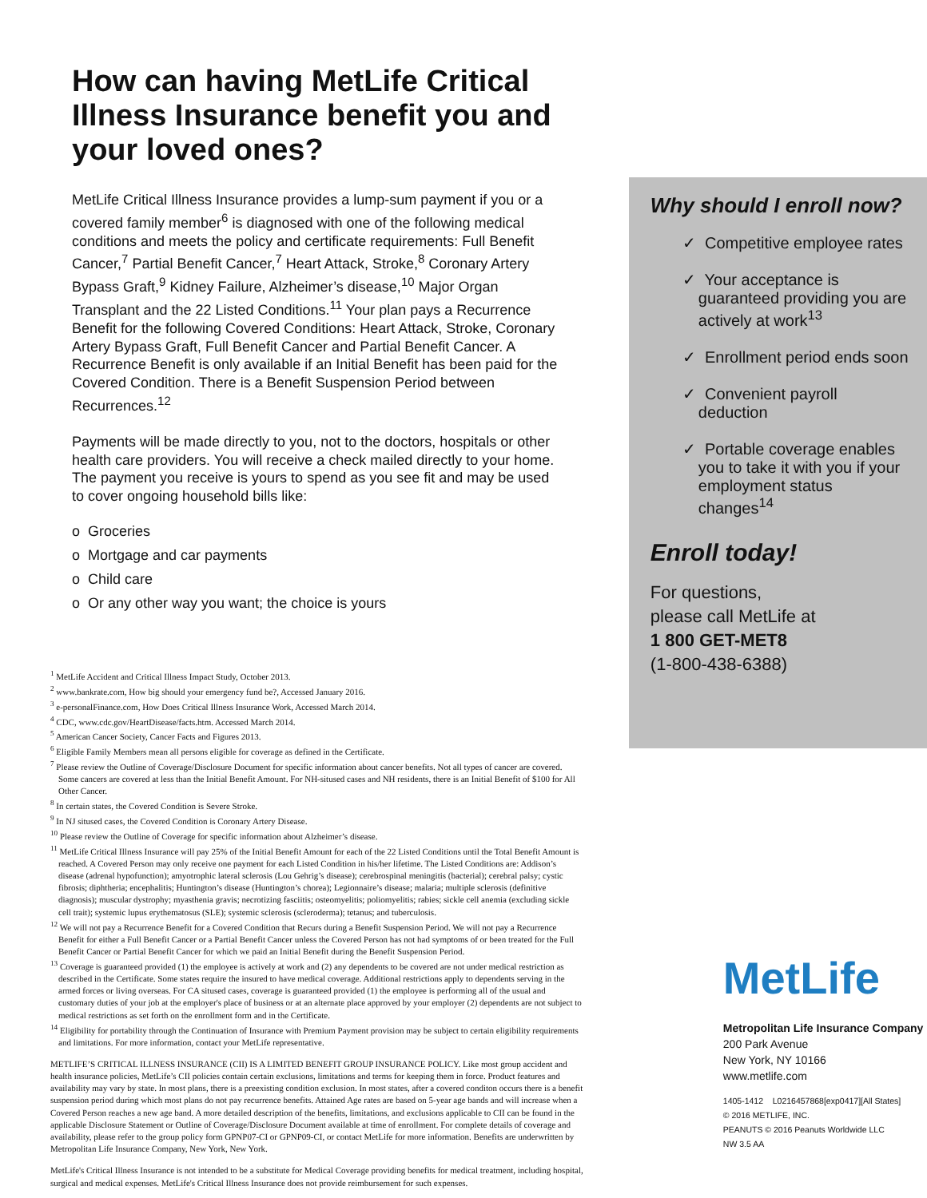How can having MetLife Critical Illness Insurance benefit you and your loved ones?
MetLife Critical Illness Insurance provides a lump-sum payment if you or a covered family member<sup>6</sup> is diagnosed with one of the following medical conditions and meets the policy and certificate requirements: Full Benefit Cancer,<sup>7</sup> Partial Benefit Cancer,<sup>7</sup> Heart Attack, Stroke,<sup>8</sup> Coronary Artery Bypass Graft,<sup>9</sup> Kidney Failure, Alzheimer’s disease,<sup>10</sup> Major Organ Transplant and the 22 Listed Conditions.<sup>11</sup> Your plan pays a Recurrence Benefit for the following Covered Conditions: Heart Attack, Stroke, Coronary Artery Bypass Graft, Full Benefit Cancer and Partial Benefit Cancer. A Recurrence Benefit is only available if an Initial Benefit has been paid for the Covered Condition. There is a Benefit Suspension Period between Recurrences.<sup>12</sup>
Payments will be made directly to you, not to the doctors, hospitals or other health care providers. You will receive a check mailed directly to your home. The payment you receive is yours to spend as you see fit and may be used to cover ongoing household bills like:
o Groceries
o Mortgage and car payments
o Child care
o Or any other way you want; the choice is yours
<sup>1</sup> MetLife Accident and Critical Illness Impact Study, October 2013.
<sup>2</sup> www.bankrate.com, How big should your emergency fund be?, Accessed January 2016.
<sup>3</sup> e-personalFinance.com, How Does Critical Illness Insurance Work, Accessed March 2014.
<sup>4</sup> CDC, www.cdc.gov/HeartDisease/facts.htm. Accessed March 2014.
<sup>5</sup> American Cancer Society, Cancer Facts and Figures 2013.
<sup>6</sup> Eligible Family Members mean all persons eligible for coverage as defined in the Certificate.
<sup>7</sup> Please review the Outline of Coverage/Disclosure Document for specific information about cancer benefits. Not all types of cancer are covered. Some cancers are covered at less than the Initial Benefit Amount. For NH-sitused cases and NH residents, there is an Initial Benefit of $100 for All Other Cancer.
<sup>8</sup> In certain states, the Covered Condition is Severe Stroke.
<sup>9</sup> In NJ sitused cases, the Covered Condition is Coronary Artery Disease.
<sup>10</sup> Please review the Outline of Coverage for specific information about Alzheimer’s disease.
<sup>11</sup> MetLife Critical Illness Insurance will pay 25% of the Initial Benefit Amount for each of the 22 Listed Conditions until the Total Benefit Amount is reached. A Covered Person may only receive one payment for each Listed Condition in his/her lifetime. The Listed Conditions are: Addison’s disease (adrenal hypofunction); amyotrophic lateral sclerosis (Lou Gehrig’s disease); cerebrospinal meningitis (bacterial); cerebral palsy; cystic fibrosis; diphtheria; encephalitis; Huntington’s disease (Huntington’s chorea); Legionnaire’s disease; malaria; multiple sclerosis (definitive diagnosis); muscular dystrophy; myasthenia gravis; necrotizing fasciitis; osteomyelitis; poliomyelitis; rabies; sickle cell anemia (excluding sickle cell trait); systemic lupus erythematosus (SLE); systemic sclerosis (scleroderma); tetanus; and tuberculosis.
<sup>12</sup> We will not pay a Recurrence Benefit for a Covered Condition that Recurs during a Benefit Suspension Period. We will not pay a Recurrence Benefit for either a Full Benefit Cancer or a Partial Benefit Cancer unless the Covered Person has not had symptoms of or been treated for the Full Benefit Cancer or Partial Benefit Cancer for which we paid an Initial Benefit during the Benefit Suspension Period.
<sup>13</sup> Coverage is guaranteed provided (1) the employee is actively at work and (2) any dependents to be covered are not under medical restriction as described in the Certificate. Some states require the insured to have medical coverage. Additional restrictions apply to dependents serving in the armed forces or living overseas. For CA sitused cases, coverage is guaranteed provided (1) the employee is performing all of the usual and customary duties of your job at the employer's place of business or at an alternate place approved by your employer (2) dependents are not subject to medical restrictions as set forth on the enrollment form and in the Certificate.
<sup>14</sup> Eligibility for portability through the Continuation of Insurance with Premium Payment provision may be subject to certain eligibility requirements and limitations. For more information, contact your MetLife representative.
METLIFE’S CRITICAL ILLNESS INSURANCE (CII) IS A LIMITED BENEFIT GROUP INSURANCE POLICY. Like most group accident and health insurance policies, MetLife’s CII policies contain certain exclusions, limitations and terms for keeping them in force. Product features and availability may vary by state. In most plans, there is a preexisting condition exclusion. In most states, after a covered conditon occurs there is a benefit suspension period during which most plans do not pay recurrence benefits. Attained Age rates are based on 5-year age bands and will increase when a Covered Person reaches a new age band. A more detailed description of the benefits, limitations, and exclusions applicable to CII can be found in the applicable Disclosure Statement or Outline of Coverage/Disclosure Document available at time of enrollment. For complete details of coverage and availability, please refer to the group policy form GPNP07-CI or GPNP09-CI, or contact MetLife for more information. Benefits are underwritten by Metropolitan Life Insurance Company, New York, New York.
MetLife's Critical Illness Insurance is not intended to be a substitute for Medical Coverage providing benefits for medical treatment, including hospital, surgical and medical expenses. MetLife's Critical Illness Insurance does not provide reimbursement for such expenses.
Why should I enroll now?
✓ Competitive employee rates
✓ Your acceptance is guaranteed providing you are actively at work<sup>13</sup>
✓ Enrollment period ends soon
✓ Convenient payroll deduction
✓ Portable coverage enables you to take it with you if your employment status changes<sup>14</sup>
Enroll today!
For questions,
please call MetLife at
1 800 GET-MET8
(1-800-438-6388)
MetLife
Metropolitan Life Insurance Company
200 Park Avenue
New York, NY 10166
www.metlife.com
1405-1412 L0216457868[exp0417][All States]
© 2016 METLIFE, INC.
PEANUTS © 2016 Peanuts Worldwide LLC
NW 3.5 AA